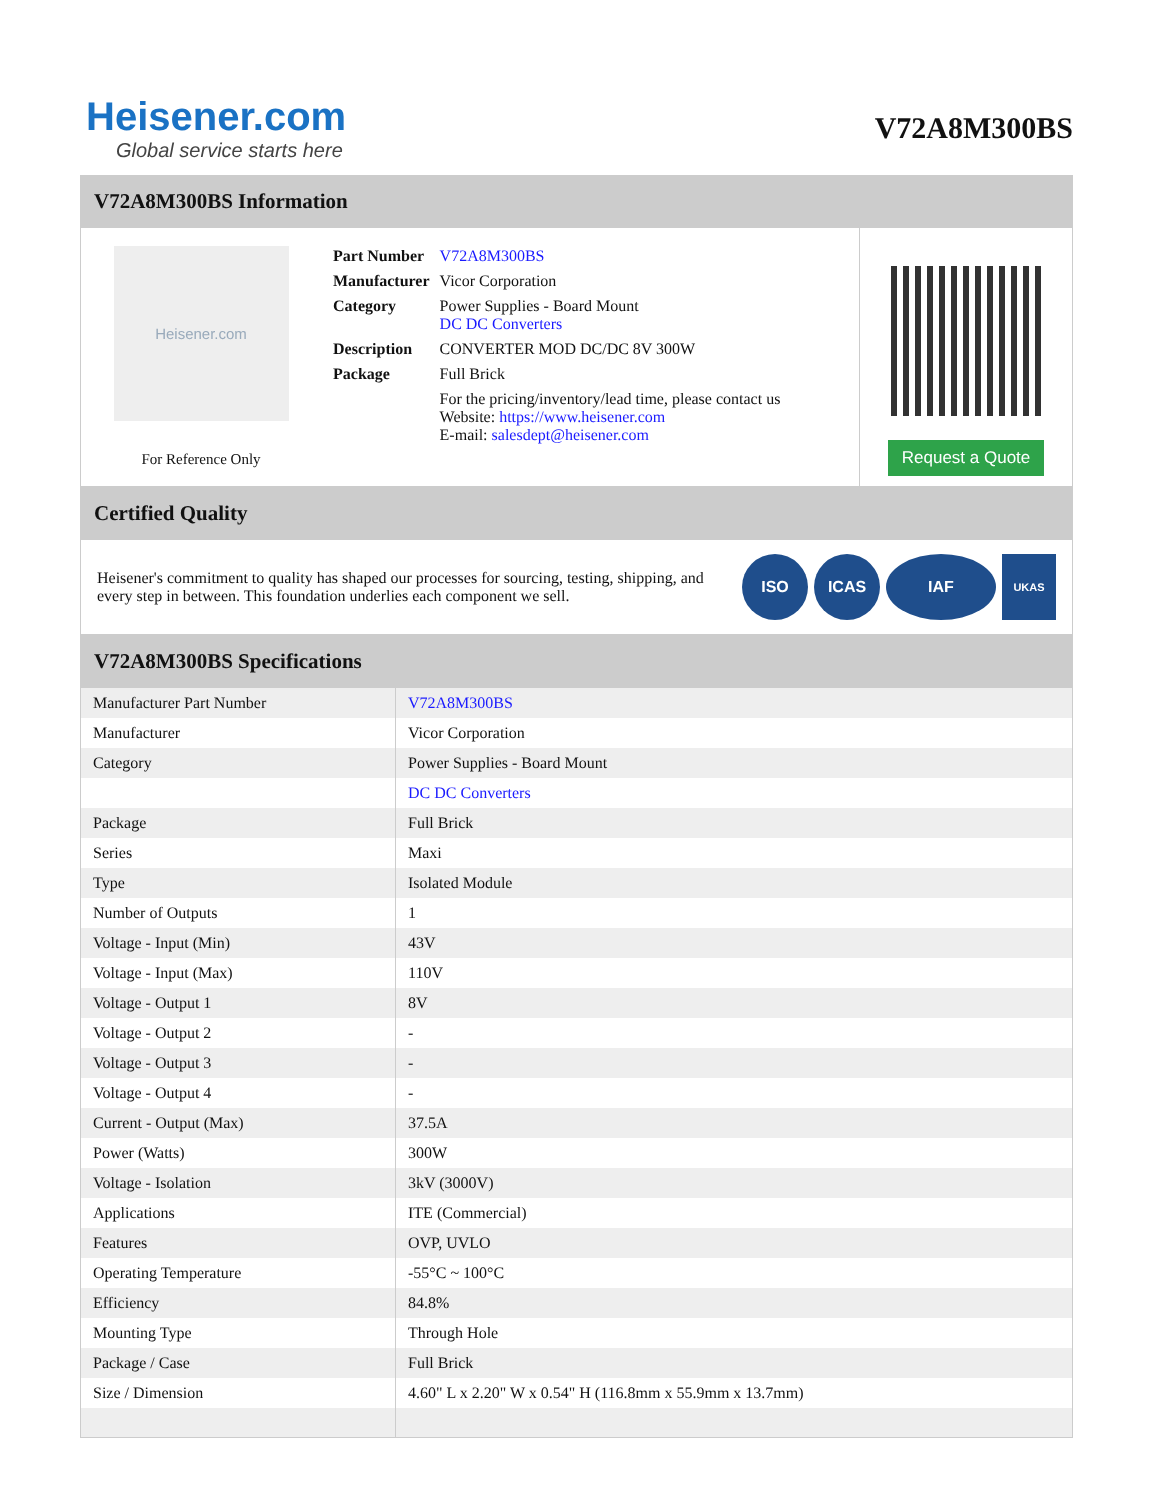Heisener.com
Global service starts here
V72A8M300BS
V72A8M300BS Information
Heisener.com
For Reference Only
| Part Number | V72A8M300BS |
| Manufacturer | Vicor Corporation |
| Category | Power Supplies - Board Mount DC DC Converters |
| Description | CONVERTER MOD DC/DC 8V 300W |
| Package | Full Brick |
| | For the pricing/inventory/lead time, please contact us Website: https://www.heisener.com E-mail: salesdept@heisener.com |
Request a Quote
Certified Quality
Heisener's commitment to quality has shaped our processes for sourcing, testing, shipping, and every step in between. This foundation underlies each component we sell.
ISO ICAS IAF
UKAS
V72A8M300BS Specifications
| Manufacturer Part Number | V72A8M300BS |
| Manufacturer | Vicor Corporation |
| Category | Power Supplies - Board Mount |
| | DC DC Converters |
| Package | Full Brick |
| Series | Maxi |
| Type | Isolated Module |
| Number of Outputs | 1 |
| Voltage - Input (Min) | 43V |
| Voltage - Input (Max) | 110V |
| Voltage - Output 1 | 8V |
| Voltage - Output 2 | - |
| Voltage - Output 3 | - |
| Voltage - Output 4 | - |
| Current - Output (Max) | 37.5A |
| Power (Watts) | 300W |
| Voltage - Isolation | 3kV (3000V) |
| Applications | ITE (Commercial) |
| Features | OVP, UVLO |
| Operating Temperature | -55°C ~ 100°C |
| Efficiency | 84.8% |
| Mounting Type | Through Hole |
| Package / Case | Full Brick |
| Size / Dimension | 4.60" L x 2.20" W x 0.54" H (116.8mm x 55.9mm x 13.7mm) |